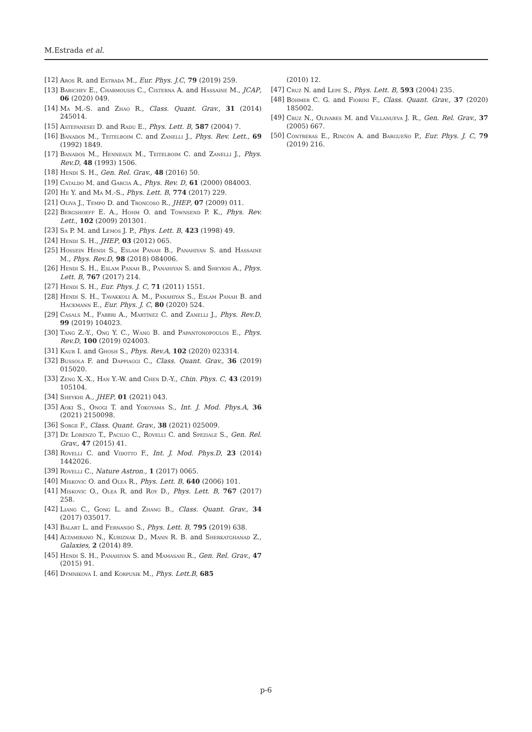M.Estrada et al.
[12] Aros R. and Estrada M., Eur. Phys. J.C, 79 (2019) 259.
[13] Babichev E., Charmousis C., Cisterna A. and Hassaine M., JCAP, 06 (2020) 049.
[14] Ma M.-S. and Zhao R., Class. Quant. Grav., 31 (2014) 245014.
[15] Astefanesei D. and Radu E., Phys. Lett. B, 587 (2004) 7.
[16] Banados M., Teitelboim C. and Zanelli J., Phys. Rev. Lett., 69 (1992) 1849.
[17] Banados M., Henneaux M., Teitelboim C. and Zanelli J., Phys. Rev.D, 48 (1993) 1506.
[18] Hendi S. H., Gen. Rel. Grav., 48 (2016) 50.
[19] Cataldo M. and Garcia A., Phys. Rev. D, 61 (2000) 084003.
[20] He Y. and Ma M.-S., Phys. Lett. B, 774 (2017) 229.
[21] Oliva J., Tempo D. and Troncoso R., JHEP, 07 (2009) 011.
[22] Bergshoeff E. A., Hohm O. and Townsend P. K., Phys. Rev. Lett., 102 (2009) 201301.
[23] Sa P. M. and Lemos J. P., Phys. Lett. B, 423 (1998) 49.
[24] Hendi S. H., JHEP, 03 (2012) 065.
[25] Hossein Hendi S., Eslam Panah B., Panahiyan S. and Hassaine M., Phys. Rev.D, 98 (2018) 084006.
[26] Hendi S. H., Eslam Panah B., Panahiyan S. and Sheykhi A., Phys. Lett. B, 767 (2017) 214.
[27] Hendi S. H., Eur. Phys. J. C, 71 (2011) 1551.
[28] Hendi S. H., Tavakkoli A. M., Panahiyan S., Eslam Panah B. and Hackmann E., Eur. Phys. J. C, 80 (2020) 524.
[29] Casals M., Fabbri A., Martínez C. and Zanelli J., Phys. Rev.D, 99 (2019) 104023.
[30] Tang Z.-Y., Ong Y. C., Wang B. and Papantonopoulos E., Phys. Rev.D, 100 (2019) 024003.
[31] Kaur I. and Ghosh S., Phys. Rev.A, 102 (2020) 023314.
[32] Bussola F. and Dappiaggi C., Class. Quant. Grav., 36 (2019) 015020.
[33] Zeng X.-X., Han Y.-W. and Chen D.-Y., Chin. Phys. C, 43 (2019) 105104.
[34] Sheykhi A., JHEP, 01 (2021) 043.
[35] Aoki S., Onogi T. and Yokoyama S., Int. J. Mod. Phys.A, 36 (2021) 2150098.
[36] Sorge F., Class. Quant. Grav., 38 (2021) 025009.
[37] De Lorenzo T., Pacilio C., Rovelli C. and Speziale S., Gen. Rel. Grav., 47 (2015) 41.
[38] Rovelli C. and Vidotto F., Int. J. Mod. Phys.D, 23 (2014) 1442026.
[39] Rovelli C., Nature Astron., 1 (2017) 0065.
[40] Miskovic O. and Olea R., Phys. Lett. B, 640 (2006) 101.
[41] Miskovic O., Olea R. and Roy D., Phys. Lett. B, 767 (2017) 258.
[42] Liang C., Gong L. and Zhang B., Class. Quant. Grav., 34 (2017) 035017.
[43] Balart L. and Fernando S., Phys. Lett. B, 795 (2019) 638.
[44] Altamirano N., Kubiznak D., Mann R. B. and Sherkatghanad Z., Galaxies, 2 (2014) 89.
[45] Hendi S. H., Panahiyan S. and Mamasani R., Gen. Rel. Grav., 47 (2015) 91.
[46] Dymnikova I. and Korpusik M., Phys. Lett.B, 685
(2010) 12.
[47] Cruz N. and Lepe S., Phys. Lett. B, 593 (2004) 235.
[48] Böhmer C. G. and Fiorini F., Class. Quant. Grav., 37 (2020) 185002.
[49] Cruz N., Olivares M. and Villanueva J. R., Gen. Rel. Grav., 37 (2005) 667.
[50] Contreras E., Rincón A. and Bargueño P., Eur. Phys. J. C, 79 (2019) 216.
p-6